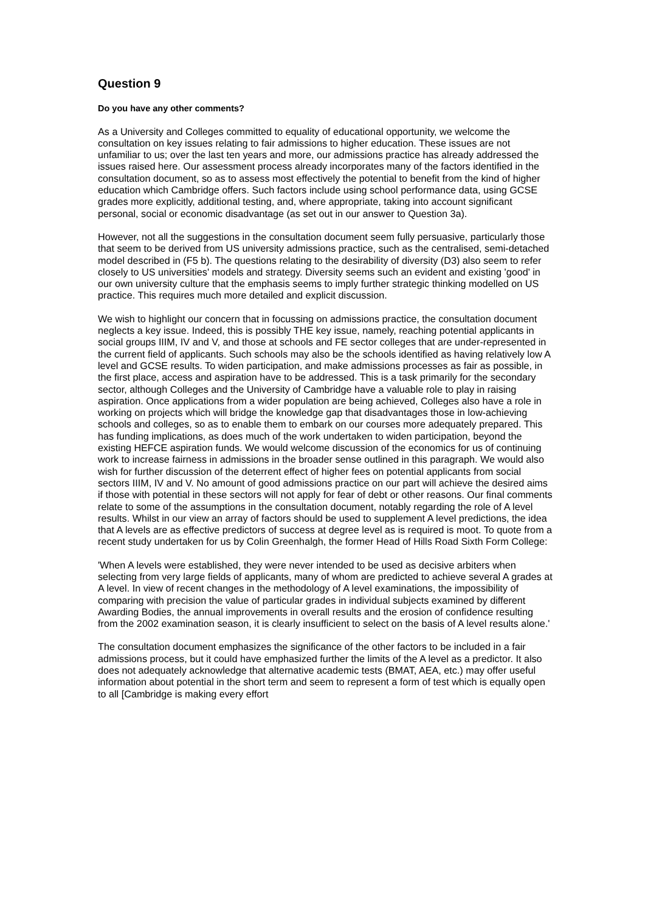Question 9
Do you have any other comments?
As a University and Colleges committed to equality of educational opportunity, we welcome the consultation on key issues relating to fair admissions to higher education. These issues are not unfamiliar to us; over the last ten years and more, our admissions practice has already addressed the issues raised here. Our assessment process already incorporates many of the factors identified in the consultation document, so as to assess most effectively the potential to benefit from the kind of higher education which Cambridge offers. Such factors include using school performance data, using GCSE grades more explicitly, additional testing, and, where appropriate, taking into account significant personal, social or economic disadvantage (as set out in our answer to Question 3a).
However, not all the suggestions in the consultation document seem fully persuasive, particularly those that seem to be derived from US university admissions practice, such as the centralised, semi-detached model described in (F5 b). The questions relating to the desirability of diversity (D3) also seem to refer closely to US universities' models and strategy. Diversity seems such an evident and existing 'good' in our own university culture that the emphasis seems to imply further strategic thinking modelled on US practice. This requires much more detailed and explicit discussion.
We wish to highlight our concern that in focussing on admissions practice, the consultation document neglects a key issue. Indeed, this is possibly THE key issue, namely, reaching potential applicants in social groups IIIM, IV and V, and those at schools and FE sector colleges that are under-represented in the current field of applicants. Such schools may also be the schools identified as having relatively low A level and GCSE results. To widen participation, and make admissions processes as fair as possible, in the first place, access and aspiration have to be addressed. This is a task primarily for the secondary sector, although Colleges and the University of Cambridge have a valuable role to play in raising aspiration. Once applications from a wider population are being achieved, Colleges also have a role in working on projects which will bridge the knowledge gap that disadvantages those in low-achieving schools and colleges, so as to enable them to embark on our courses more adequately prepared. This has funding implications, as does much of the work undertaken to widen participation, beyond the existing HEFCE aspiration funds. We would welcome discussion of the economics for us of continuing work to increase fairness in admissions in the broader sense outlined in this paragraph. We would also wish for further discussion of the deterrent effect of higher fees on potential applicants from social sectors IIIM, IV and V. No amount of good admissions practice on our part will achieve the desired aims if those with potential in these sectors will not apply for fear of debt or other reasons. Our final comments relate to some of the assumptions in the consultation document, notably regarding the role of A level results. Whilst in our view an array of factors should be used to supplement A level predictions, the idea that A levels are as effective predictors of success at degree level as is required is moot. To quote from a recent study undertaken for us by Colin Greenhalgh, the former Head of Hills Road Sixth Form College:
'When A levels were established, they were never intended to be used as decisive arbiters when selecting from very large fields of applicants, many of whom are predicted to achieve several A grades at A level. In view of recent changes in the methodology of A level examinations, the impossibility of comparing with precision the value of particular grades in individual subjects examined by different Awarding Bodies, the annual improvements in overall results and the erosion of confidence resulting from the 2002 examination season, it is clearly insufficient to select on the basis of A level results alone.'
The consultation document emphasizes the significance of the other factors to be included in a fair admissions process, but it could have emphasized further the limits of the A level as a predictor. It also does not adequately acknowledge that alternative academic tests (BMAT, AEA, etc.) may offer useful information about potential in the short term and seem to represent a form of test which is equally open to all [Cambridge is making every effort